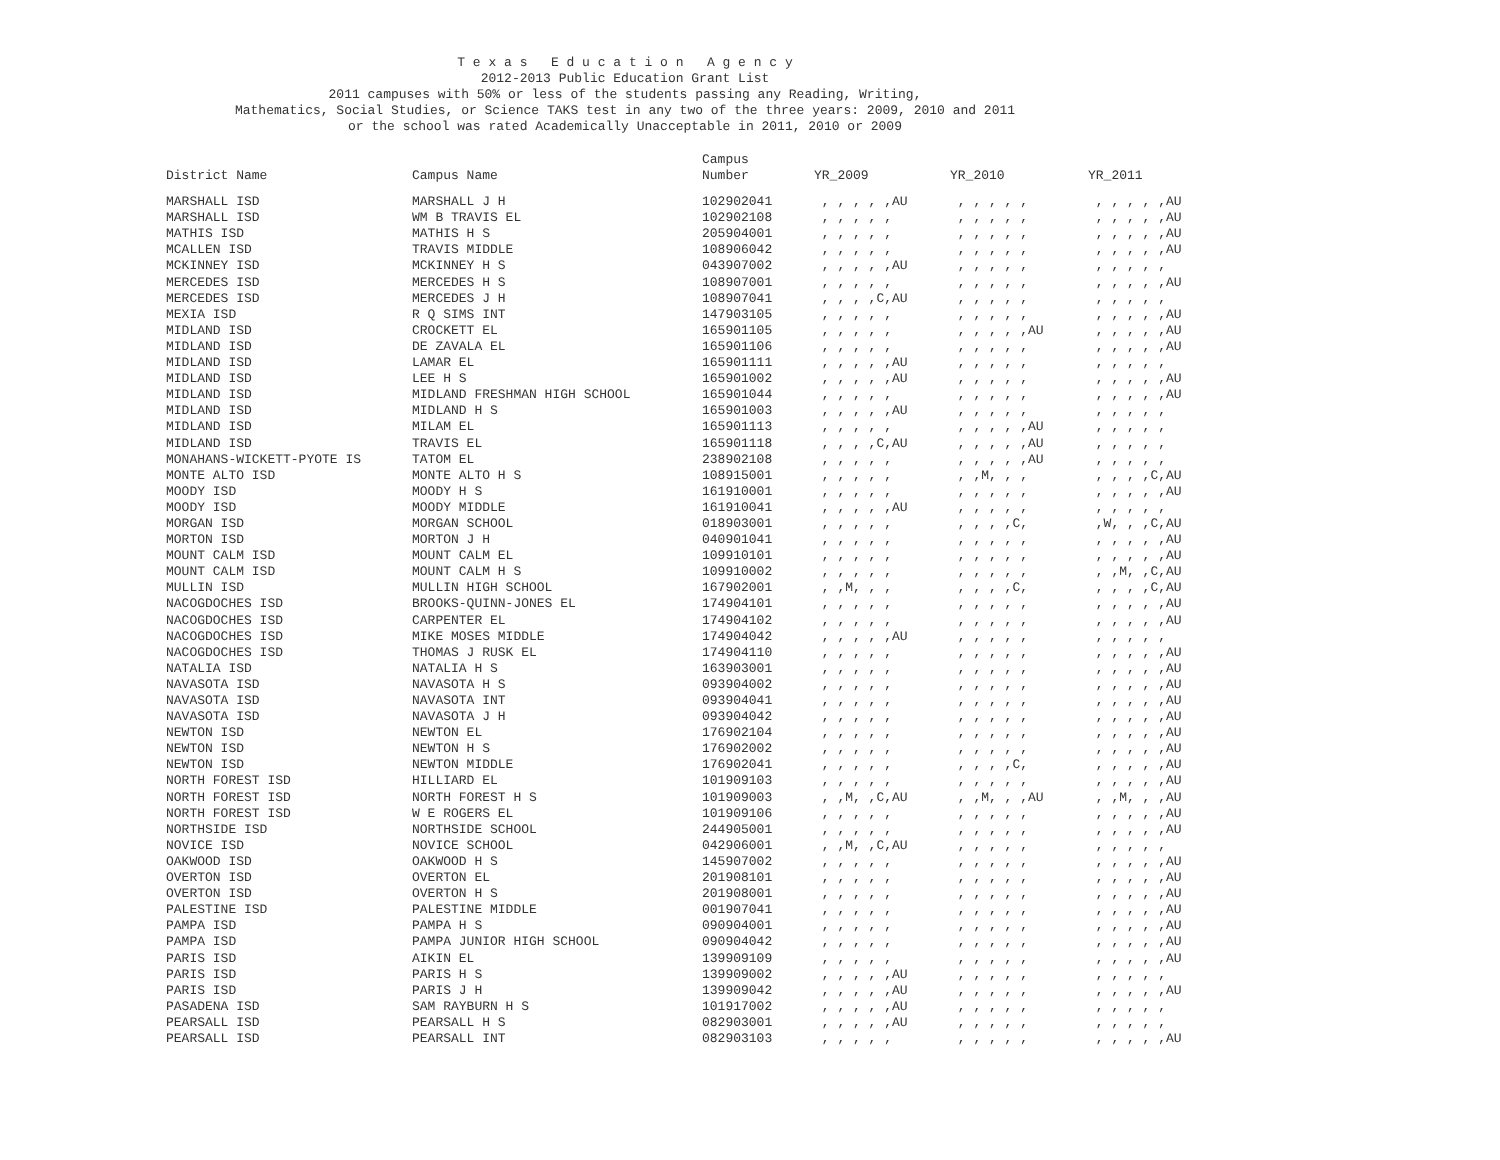T e x a s E d u c a t i o n A g e n c y
2012-2013 Public Education Grant List
2011 campuses with 50% or less of the students passing any Reading, Writing,
Mathematics, Social Studies, or Science TAKS test in any two of the three years: 2009, 2010 and 2011
or the school was rated Academically Unacceptable in 2011, 2010 or 2009
| | | Campus | | | |
| --- | --- | --- | --- | --- | --- |
| District Name | Campus Name | Number | YR_2009 | YR_2010 | YR_2011 |
| MARSHALL ISD | MARSHALL J H | 102902041 | , , , , ,AU | , , , , , | , , , , ,AU |
| MARSHALL ISD | WM B TRAVIS EL | 102902108 | , , , , , | , , , , , | , , , , ,AU |
| MATHIS ISD | MATHIS H S | 205904001 | , , , , , | , , , , , | , , , , ,AU |
| MCALLEN ISD | TRAVIS MIDDLE | 108906042 | , , , , , | , , , , , | , , , , ,AU |
| MCKINNEY ISD | MCKINNEY H S | 043907002 | , , , , ,AU | , , , , , | , , , , , |
| MERCEDES ISD | MERCEDES H S | 108907001 | , , , , , | , , , , , | , , , , ,AU |
| MERCEDES ISD | MERCEDES J H | 108907041 | , , , ,C,AU | , , , , , | , , , , , |
| MEXIA ISD | R Q SIMS INT | 147903105 | , , , , , | , , , , , | , , , , ,AU |
| MIDLAND ISD | CROCKETT EL | 165901105 | , , , , , | , , , , ,AU | , , , , ,AU |
| MIDLAND ISD | DE ZAVALA EL | 165901106 | , , , , , | , , , , , | , , , , ,AU |
| MIDLAND ISD | LAMAR EL | 165901111 | , , , , ,AU | , , , , , | , , , , , |
| MIDLAND ISD | LEE H S | 165901002 | , , , , ,AU | , , , , , | , , , , ,AU |
| MIDLAND ISD | MIDLAND FRESHMAN HIGH SCHOOL | 165901044 | , , , , , | , , , , , | , , , , ,AU |
| MIDLAND ISD | MIDLAND H S | 165901003 | , , , , ,AU | , , , , , | , , , , , |
| MIDLAND ISD | MILAM EL | 165901113 | , , , , , | , , , , ,AU | , , , , , |
| MIDLAND ISD | TRAVIS EL | 165901118 | , , , ,C,AU | , , , , ,AU | , , , , , |
| MONAHANS-WICKETT-PYOTE IS | TATOM EL | 238902108 | , , , , , | , , , , ,AU | , , , , , |
| MONTE ALTO ISD | MONTE ALTO H S | 108915001 | , , , , , | , ,M, , , | , , , ,C,AU |
| MOODY ISD | MOODY H S | 161910001 | , , , , , | , , , , , | , , , , ,AU |
| MOODY ISD | MOODY MIDDLE | 161910041 | , , , , ,AU | , , , , , | , , , , , |
| MORGAN ISD | MORGAN SCHOOL | 018903001 | , , , , , | , , , ,C, | ,W, , ,C,AU |
| MORTON ISD | MORTON J H | 040901041 | , , , , , | , , , , , | , , , , ,AU |
| MOUNT CALM ISD | MOUNT CALM EL | 109910101 | , , , , , | , , , , , | , , , , ,AU |
| MOUNT CALM ISD | MOUNT CALM H S | 109910002 | , , , , , | , , , , , | , ,M, ,C,AU |
| MULLIN ISD | MULLIN HIGH SCHOOL | 167902001 | , ,M, , , | , , , ,C, | , , , ,C,AU |
| NACOGDOCHES ISD | BROOKS-QUINN-JONES EL | 174904101 | , , , , , | , , , , , | , , , , ,AU |
| NACOGDOCHES ISD | CARPENTER EL | 174904102 | , , , , , | , , , , , | , , , , ,AU |
| NACOGDOCHES ISD | MIKE MOSES MIDDLE | 174904042 | , , , , ,AU | , , , , , | , , , , , |
| NACOGDOCHES ISD | THOMAS J RUSK EL | 174904110 | , , , , , | , , , , , | , , , , ,AU |
| NATALIA ISD | NATALIA H S | 163903001 | , , , , , | , , , , , | , , , , ,AU |
| NAVASOTA ISD | NAVASOTA H S | 093904002 | , , , , , | , , , , , | , , , , ,AU |
| NAVASOTA ISD | NAVASOTA INT | 093904041 | , , , , , | , , , , , | , , , , ,AU |
| NAVASOTA ISD | NAVASOTA J H | 093904042 | , , , , , | , , , , , | , , , , ,AU |
| NEWTON ISD | NEWTON EL | 176902104 | , , , , , | , , , , , | , , , , ,AU |
| NEWTON ISD | NEWTON H S | 176902002 | , , , , , | , , , , , | , , , , ,AU |
| NEWTON ISD | NEWTON MIDDLE | 176902041 | , , , , , | , , , ,C, | , , , , ,AU |
| NORTH FOREST ISD | HILLIARD EL | 101909103 | , , , , , | , , , , , | , , , , ,AU |
| NORTH FOREST ISD | NORTH FOREST H S | 101909003 | , ,M, ,C,AU | , ,M, , ,AU | , ,M, , ,AU |
| NORTH FOREST ISD | W E ROGERS EL | 101909106 | , , , , , | , , , , , | , , , , ,AU |
| NORTHSIDE ISD | NORTHSIDE SCHOOL | 244905001 | , , , , , | , , , , , | , , , , ,AU |
| NOVICE ISD | NOVICE SCHOOL | 042906001 | , ,M, ,C,AU | , , , , , | , , , , , |
| OAKWOOD ISD | OAKWOOD H S | 145907002 | , , , , , | , , , , , | , , , , ,AU |
| OVERTON ISD | OVERTON EL | 201908101 | , , , , , | , , , , , | , , , , ,AU |
| OVERTON ISD | OVERTON H S | 201908001 | , , , , , | , , , , , | , , , , ,AU |
| PALESTINE ISD | PALESTINE MIDDLE | 001907041 | , , , , , | , , , , , | , , , , ,AU |
| PAMPA ISD | PAMPA H S | 090904001 | , , , , , | , , , , , | , , , , ,AU |
| PAMPA ISD | PAMPA JUNIOR HIGH SCHOOL | 090904042 | , , , , , | , , , , , | , , , , ,AU |
| PARIS ISD | AIKIN EL | 139909109 | , , , , , | , , , , , | , , , , ,AU |
| PARIS ISD | PARIS H S | 139909002 | , , , , ,AU | , , , , , | , , , , , |
| PARIS ISD | PARIS J H | 139909042 | , , , , ,AU | , , , , , | , , , , ,AU |
| PASADENA ISD | SAM RAYBURN H S | 101917002 | , , , , ,AU | , , , , , | , , , , , |
| PEARSALL ISD | PEARSALL H S | 082903001 | , , , , ,AU | , , , , , | , , , , , |
| PEARSALL ISD | PEARSALL INT | 082903103 | , , , , , | , , , , , | , , , , ,AU |